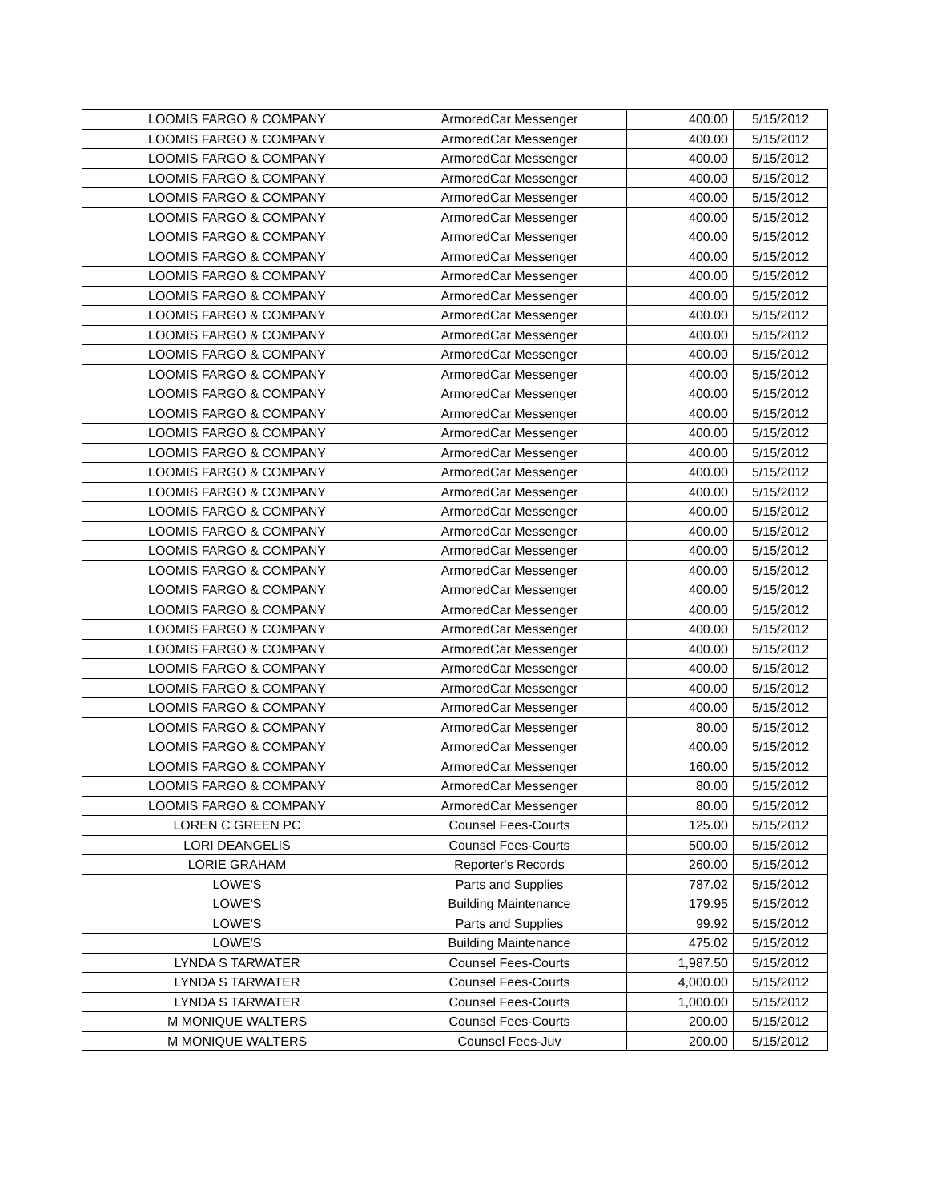| LOOMIS FARGO & COMPANY | ArmoredCar Messenger | 400.00 | 5/15/2012 |
| LOOMIS FARGO & COMPANY | ArmoredCar Messenger | 400.00 | 5/15/2012 |
| LOOMIS FARGO & COMPANY | ArmoredCar Messenger | 400.00 | 5/15/2012 |
| LOOMIS FARGO & COMPANY | ArmoredCar Messenger | 400.00 | 5/15/2012 |
| LOOMIS FARGO & COMPANY | ArmoredCar Messenger | 400.00 | 5/15/2012 |
| LOOMIS FARGO & COMPANY | ArmoredCar Messenger | 400.00 | 5/15/2012 |
| LOOMIS FARGO & COMPANY | ArmoredCar Messenger | 400.00 | 5/15/2012 |
| LOOMIS FARGO & COMPANY | ArmoredCar Messenger | 400.00 | 5/15/2012 |
| LOOMIS FARGO & COMPANY | ArmoredCar Messenger | 400.00 | 5/15/2012 |
| LOOMIS FARGO & COMPANY | ArmoredCar Messenger | 400.00 | 5/15/2012 |
| LOOMIS FARGO & COMPANY | ArmoredCar Messenger | 400.00 | 5/15/2012 |
| LOOMIS FARGO & COMPANY | ArmoredCar Messenger | 400.00 | 5/15/2012 |
| LOOMIS FARGO & COMPANY | ArmoredCar Messenger | 400.00 | 5/15/2012 |
| LOOMIS FARGO & COMPANY | ArmoredCar Messenger | 400.00 | 5/15/2012 |
| LOOMIS FARGO & COMPANY | ArmoredCar Messenger | 400.00 | 5/15/2012 |
| LOOMIS FARGO & COMPANY | ArmoredCar Messenger | 400.00 | 5/15/2012 |
| LOOMIS FARGO & COMPANY | ArmoredCar Messenger | 400.00 | 5/15/2012 |
| LOOMIS FARGO & COMPANY | ArmoredCar Messenger | 400.00 | 5/15/2012 |
| LOOMIS FARGO & COMPANY | ArmoredCar Messenger | 400.00 | 5/15/2012 |
| LOOMIS FARGO & COMPANY | ArmoredCar Messenger | 400.00 | 5/15/2012 |
| LOOMIS FARGO & COMPANY | ArmoredCar Messenger | 400.00 | 5/15/2012 |
| LOOMIS FARGO & COMPANY | ArmoredCar Messenger | 400.00 | 5/15/2012 |
| LOOMIS FARGO & COMPANY | ArmoredCar Messenger | 400.00 | 5/15/2012 |
| LOOMIS FARGO & COMPANY | ArmoredCar Messenger | 400.00 | 5/15/2012 |
| LOOMIS FARGO & COMPANY | ArmoredCar Messenger | 400.00 | 5/15/2012 |
| LOOMIS FARGO & COMPANY | ArmoredCar Messenger | 400.00 | 5/15/2012 |
| LOOMIS FARGO & COMPANY | ArmoredCar Messenger | 400.00 | 5/15/2012 |
| LOOMIS FARGO & COMPANY | ArmoredCar Messenger | 400.00 | 5/15/2012 |
| LOOMIS FARGO & COMPANY | ArmoredCar Messenger | 400.00 | 5/15/2012 |
| LOOMIS FARGO & COMPANY | ArmoredCar Messenger | 400.00 | 5/15/2012 |
| LOOMIS FARGO & COMPANY | ArmoredCar Messenger | 400.00 | 5/15/2012 |
| LOOMIS FARGO & COMPANY | ArmoredCar Messenger | 80.00 | 5/15/2012 |
| LOOMIS FARGO & COMPANY | ArmoredCar Messenger | 400.00 | 5/15/2012 |
| LOOMIS FARGO & COMPANY | ArmoredCar Messenger | 160.00 | 5/15/2012 |
| LOOMIS FARGO & COMPANY | ArmoredCar Messenger | 80.00 | 5/15/2012 |
| LOOMIS FARGO & COMPANY | ArmoredCar Messenger | 80.00 | 5/15/2012 |
| LOREN C GREEN PC | Counsel Fees-Courts | 125.00 | 5/15/2012 |
| LORI DEANGELIS | Counsel Fees-Courts | 500.00 | 5/15/2012 |
| LORIE GRAHAM | Reporter's Records | 260.00 | 5/15/2012 |
| LOWE'S | Parts and Supplies | 787.02 | 5/15/2012 |
| LOWE'S | Building Maintenance | 179.95 | 5/15/2012 |
| LOWE'S | Parts and Supplies | 99.92 | 5/15/2012 |
| LOWE'S | Building Maintenance | 475.02 | 5/15/2012 |
| LYNDA S TARWATER | Counsel Fees-Courts | 1,987.50 | 5/15/2012 |
| LYNDA S TARWATER | Counsel Fees-Courts | 4,000.00 | 5/15/2012 |
| LYNDA S TARWATER | Counsel Fees-Courts | 1,000.00 | 5/15/2012 |
| M MONIQUE WALTERS | Counsel Fees-Courts | 200.00 | 5/15/2012 |
| M MONIQUE WALTERS | Counsel Fees-Juv | 200.00 | 5/15/2012 |